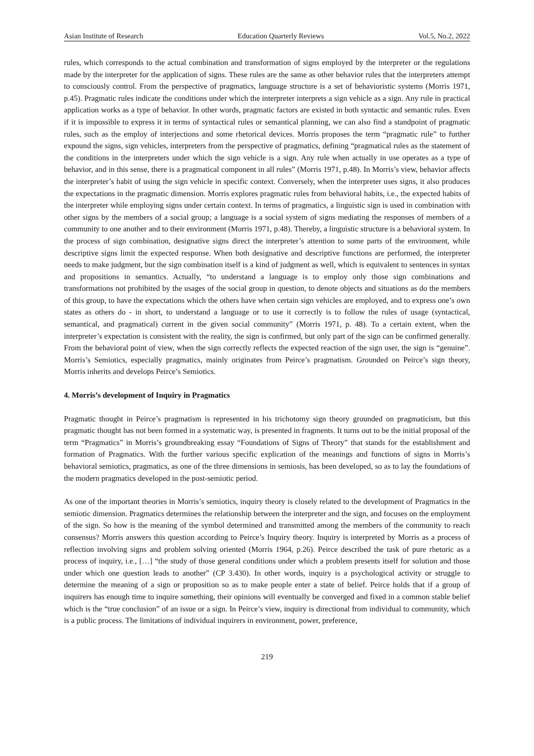Asian Institute of Research Education Quarterly Reviews Vol.5, No.2, 2022
rules, which corresponds to the actual combination and transformation of signs employed by the interpreter or the regulations made by the interpreter for the application of signs. These rules are the same as other behavior rules that the interpreters attempt to consciously control. From the perspective of pragmatics, language structure is a set of behavioristic systems (Morris 1971, p.45). Pragmatic rules indicate the conditions under which the interpreter interprets a sign vehicle as a sign. Any rule in practical application works as a type of behavior. In other words, pragmatic factors are existed in both syntactic and semantic rules. Even if it is impossible to express it in terms of syntactical rules or semantical planning, we can also find a standpoint of pragmatic rules, such as the employ of interjections and some rhetorical devices. Morris proposes the term “pragmatic rule” to further expound the signs, sign vehicles, interpreters from the perspective of pragmatics, defining “pragmatical rules as the statement of the conditions in the interpreters under which the sign vehicle is a sign. Any rule when actually in use operates as a type of behavior, and in this sense, there is a pragmatical component in all rules” (Morris 1971, p.48). In Morris’s view, behavior affects the interpreter’s habit of using the sign vehicle in specific context. Conversely, when the interpreter uses signs, it also produces the expectations in the pragmatic dimension. Morris explores pragmatic rules from behavioral habits, i.e., the expected habits of the interpreter while employing signs under certain context. In terms of pragmatics, a linguistic sign is used in combination with other signs by the members of a social group; a language is a social system of signs mediating the responses of members of a community to one another and to their environment (Morris 1971, p.48). Thereby, a linguistic structure is a behavioral system. In the process of sign combination, designative signs direct the interpreter’s attention to some parts of the environment, while descriptive signs limit the expected response. When both designative and descriptive functions are performed, the interpreter needs to make judgment, but the sign combination itself is a kind of judgment as well, which is equivalent to sentences in syntax and propositions in semantics. Actually, “to understand a language is to employ only those sign combinations and transformations not prohibited by the usages of the social group in question, to denote objects and situations as do the members of this group, to have the expectations which the others have when certain sign vehicles are employed, and to express one’s own states as others do - in short, to understand a language or to use it correctly is to follow the rules of usage (syntactical, semantical, and pragmatical) current in the given social community” (Morris 1971, p. 48). To a certain extent, when the interpreter’s expectation is consistent with the reality, the sign is confirmed, but only part of the sign can be confirmed generally. From the behavioral point of view, when the sign correctly reflects the expected reaction of the sign user, the sign is “genuine”. Morris’s Semiotics, especially pragmatics, mainly originates from Peirce’s pragmatism. Grounded on Peirce’s sign theory, Morris inherits and develops Peirce’s Semiotics.
4. Morris’s development of Inquiry in Pragmatics
Pragmatic thought in Peirce’s pragmatism is represented in his trichotomy sign theory grounded on pragmaticism, but this pragmatic thought has not been formed in a systematic way, is presented in fragments. It turns out to be the initial proposal of the term “Pragmatics” in Morris’s groundbreaking essay “Foundations of Signs of Theory” that stands for the establishment and formation of Pragmatics. With the further various specific explication of the meanings and functions of signs in Morris’s behavioral semiotics, pragmatics, as one of the three dimensions in semiosis, has been developed, so as to lay the foundations of the modern pragmatics developed in the post-semiotic period.
As one of the important theories in Morris’s semiotics, inquiry theory is closely related to the development of Pragmatics in the semiotic dimension. Pragmatics determines the relationship between the interpreter and the sign, and focuses on the employment of the sign. So how is the meaning of the symbol determined and transmitted among the members of the community to reach consensus? Morris answers this question according to Peirce’s Inquiry theory. Inquiry is interpreted by Morris as a process of reflection involving signs and problem solving oriented (Morris 1964, p.26). Peirce described the task of pure rhetoric as a process of inquiry, i.e., […] “the study of those general conditions under which a problem presents itself for solution and those under which one question leads to another” (CP 3.430). In other words, inquiry is a psychological activity or struggle to determine the meaning of a sign or proposition so as to make people enter a state of belief. Peirce holds that if a group of inquirers has enough time to inquire something, their opinions will eventually be converged and fixed in a common stable belief which is the “true conclusion” of an issue or a sign. In Peirce’s view, inquiry is directional from individual to community, which is a public process. The limitations of individual inquirers in environment, power, preference,
219